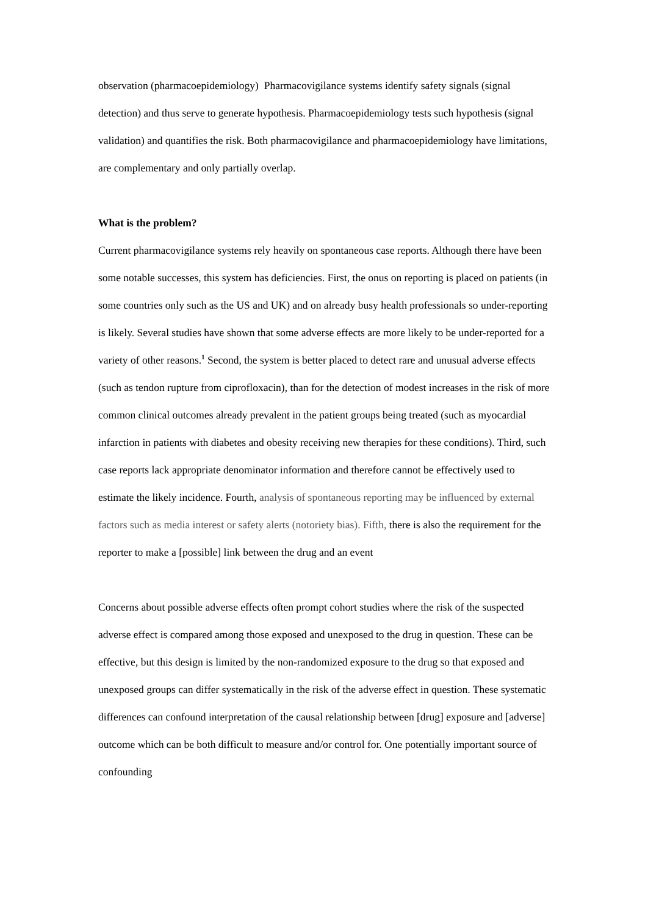observation (pharmacoepidemiology) Pharmacovigilance systems identify safety signals (signal detection) and thus serve to generate hypothesis. Pharmacoepidemiology tests such hypothesis (signal validation) and quantifies the risk. Both pharmacovigilance and pharmacoepidemiology have limitations, are complementary and only partially overlap.
What is the problem?
Current pharmacovigilance systems rely heavily on spontaneous case reports. Although there have been some notable successes, this system has deficiencies. First, the onus on reporting is placed on patients (in some countries only such as the US and UK) and on already busy health professionals so under-reporting is likely. Several studies have shown that some adverse effects are more likely to be under-reported for a variety of other reasons.<sup>1</sup> Second, the system is better placed to detect rare and unusual adverse effects (such as tendon rupture from ciprofloxacin), than for the detection of modest increases in the risk of more common clinical outcomes already prevalent in the patient groups being treated (such as myocardial infarction in patients with diabetes and obesity receiving new therapies for these conditions). Third, such case reports lack appropriate denominator information and therefore cannot be effectively used to estimate the likely incidence. Fourth, analysis of spontaneous reporting may be influenced by external factors such as media interest or safety alerts (notoriety bias). Fifth, there is also the requirement for the reporter to make a [possible] link between the drug and an event
Concerns about possible adverse effects often prompt cohort studies where the risk of the suspected adverse effect is compared among those exposed and unexposed to the drug in question. These can be effective, but this design is limited by the non-randomized exposure to the drug so that exposed and unexposed groups can differ systematically in the risk of the adverse effect in question. These systematic differences can confound interpretation of the causal relationship between [drug] exposure and [adverse] outcome which can be both difficult to measure and/or control for. One potentially important source of confounding